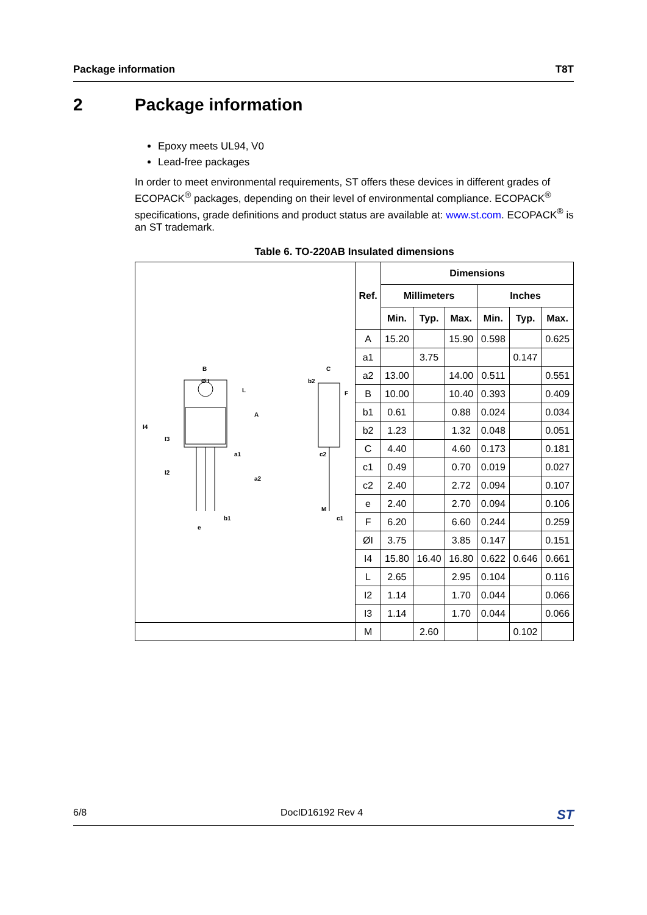Package information T8T
2 Package information
Epoxy meets UL94, V0
Lead-free packages
In order to meet environmental requirements, ST offers these devices in different grades of ECOPACK<sup>®</sup> packages, depending on their level of environmental compliance. ECOPACK<sup>®</sup> specifications, grade definitions and product status are available at: www.st.com. ECOPACK<sup>®</sup> is an ST trademark.
Table 6. TO-220AB Insulated dimensions
| B Ø I L A I4 I3 a1 I2 a2 b1 e C b2 F c2 M c1 | Ref. | Dimensions | | | | | |
| | | Millimeters | | | Inches | | |
| | | Min. | Typ. | Max. | Min. | Typ. | Max. |
| | A | 15.20 | | 15.90 | 0.598 | | 0.625 |
| | a1 | | 3.75 | | | 0.147 | |
| | a2 | 13.00 | | 14.00 | 0.511 | | 0.551 |
| | B | 10.00 | | 10.40 | 0.393 | | 0.409 |
| | b1 | 0.61 | | 0.88 | 0.024 | | 0.034 |
| | b2 | 1.23 | | 1.32 | 0.048 | | 0.051 |
| | C | 4.40 | | 4.60 | 0.173 | | 0.181 |
| | c1 | 0.49 | | 0.70 | 0.019 | | 0.027 |
| | c2 | 2.40 | | 2.72 | 0.094 | | 0.107 |
| | e | 2.40 | | 2.70 | 0.094 | | 0.106 |
| | F | 6.20 | | 6.60 | 0.244 | | 0.259 |
| | ØI | 3.75 | | 3.85 | 0.147 | | 0.151 |
| | I4 | 15.80 | 16.40 | 16.80 | 0.622 | 0.646 | 0.661 |
| | L | 2.65 | | 2.95 | 0.104 | | 0.116 |
| | I2 | 1.14 | | 1.70 | 0.044 | | 0.066 |
| | I3 | 1.14 | | 1.70 | 0.044 | | 0.066 |
| | M | | 2.60 | | | 0.102 | |
6/8 DocID16192 Rev 4 ST